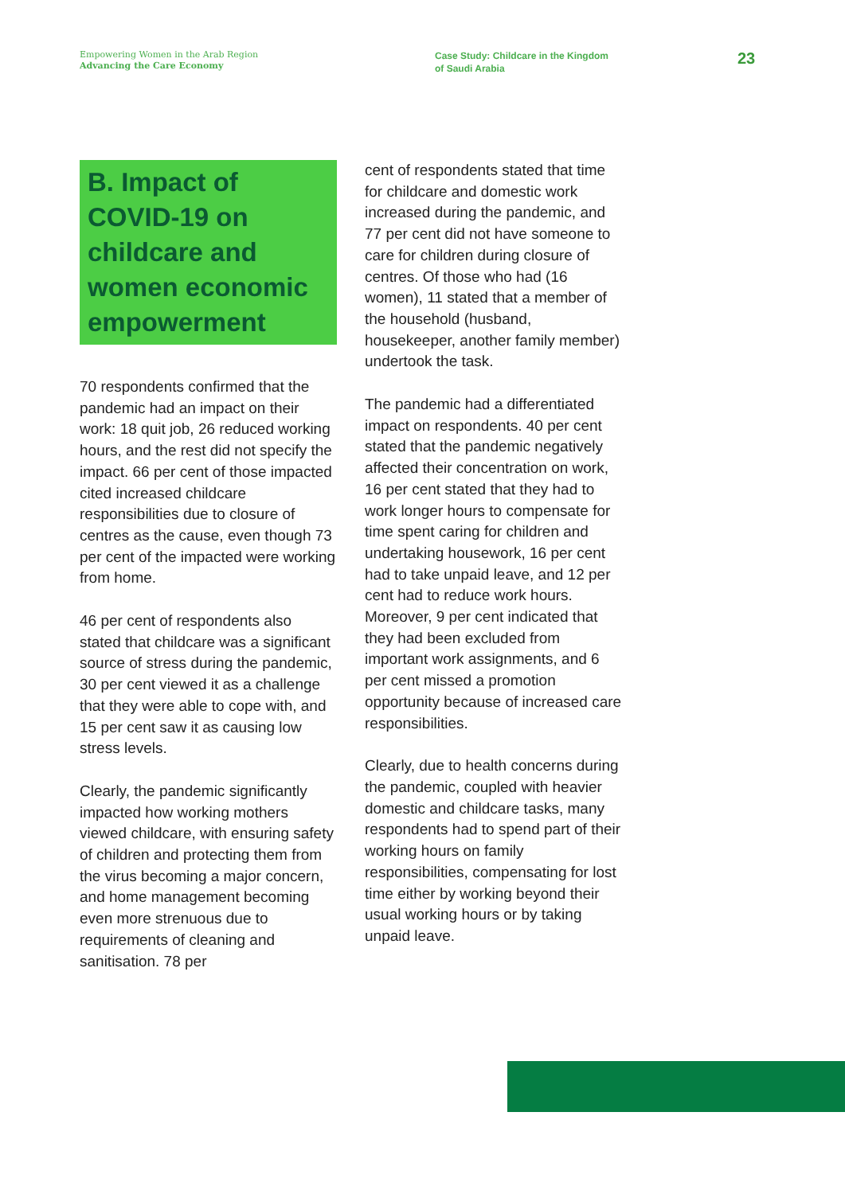Empowering Women in the Arab Region
Advancing the Care Economy
Case Study: Childcare in the Kingdom
of Saudi Arabia
23
B. Impact of COVID-19 on childcare and women economic empowerment
70 respondents confirmed that the pandemic had an impact on their work: 18 quit job, 26 reduced working hours, and the rest did not specify the impact. 66 per cent of those impacted cited increased childcare responsibilities due to closure of centres as the cause, even though 73 per cent of the impacted were working from home.
46 per cent of respondents also stated that childcare was a significant source of stress during the pandemic, 30 per cent viewed it as a challenge that they were able to cope with, and 15 per cent saw it as causing low stress levels.
Clearly, the pandemic significantly impacted how working mothers viewed childcare, with ensuring safety of children and protecting them from the virus becoming a major concern, and home management becoming even more strenuous due to requirements of cleaning and sanitisation. 78 per
cent of respondents stated that time for childcare and domestic work increased during the pandemic, and 77 per cent did not have someone to care for children during closure of centres. Of those who had (16 women), 11 stated that a member of the household (husband, housekeeper, another family member) undertook the task.
The pandemic had a differentiated impact on respondents. 40 per cent stated that the pandemic negatively affected their concentration on work, 16 per cent stated that they had to work longer hours to compensate for time spent caring for children and undertaking housework, 16 per cent had to take unpaid leave, and 12 per cent had to reduce work hours. Moreover, 9 per cent indicated that they had been excluded from important work assignments, and 6 per cent missed a promotion opportunity because of increased care responsibilities.
Clearly, due to health concerns during the pandemic, coupled with heavier domestic and childcare tasks, many respondents had to spend part of their working hours on family responsibilities, compensating for lost time either by working beyond their usual working hours or by taking unpaid leave.